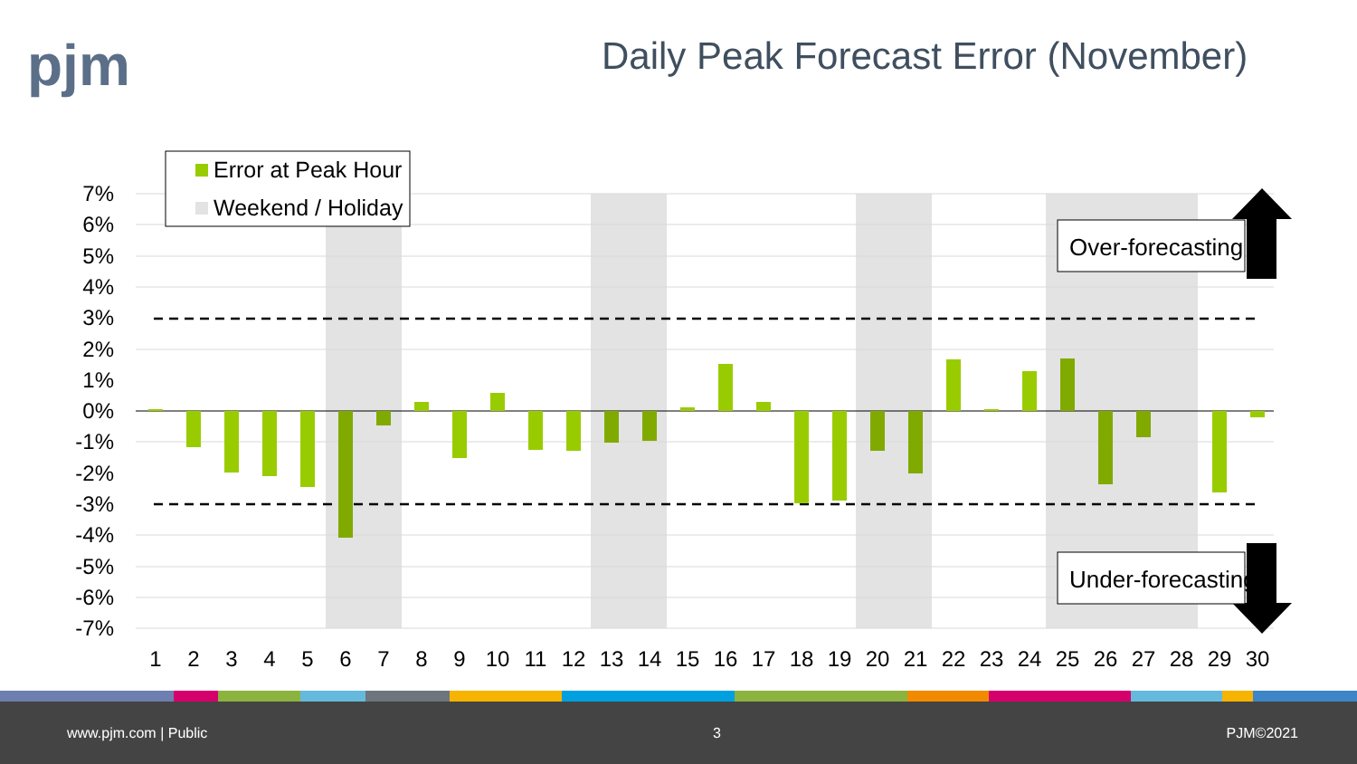pjm
Daily Peak Forecast Error (November)
7%
6%
5%
4%
3%
2%
1%
0%
-1%
-2%
-3%
-4%
-5%
-6%
-7%
1
2
3
4
5
6
7
8
9
10
11
12
13
14
15
16
17
18
19
20
21
22
23
24
25
26
27
28
29
30
Error at Peak Hour
Weekend / Holiday
Over-forecasting
Under-forecasting
www.pjm.com | Public 3 PJM©2021